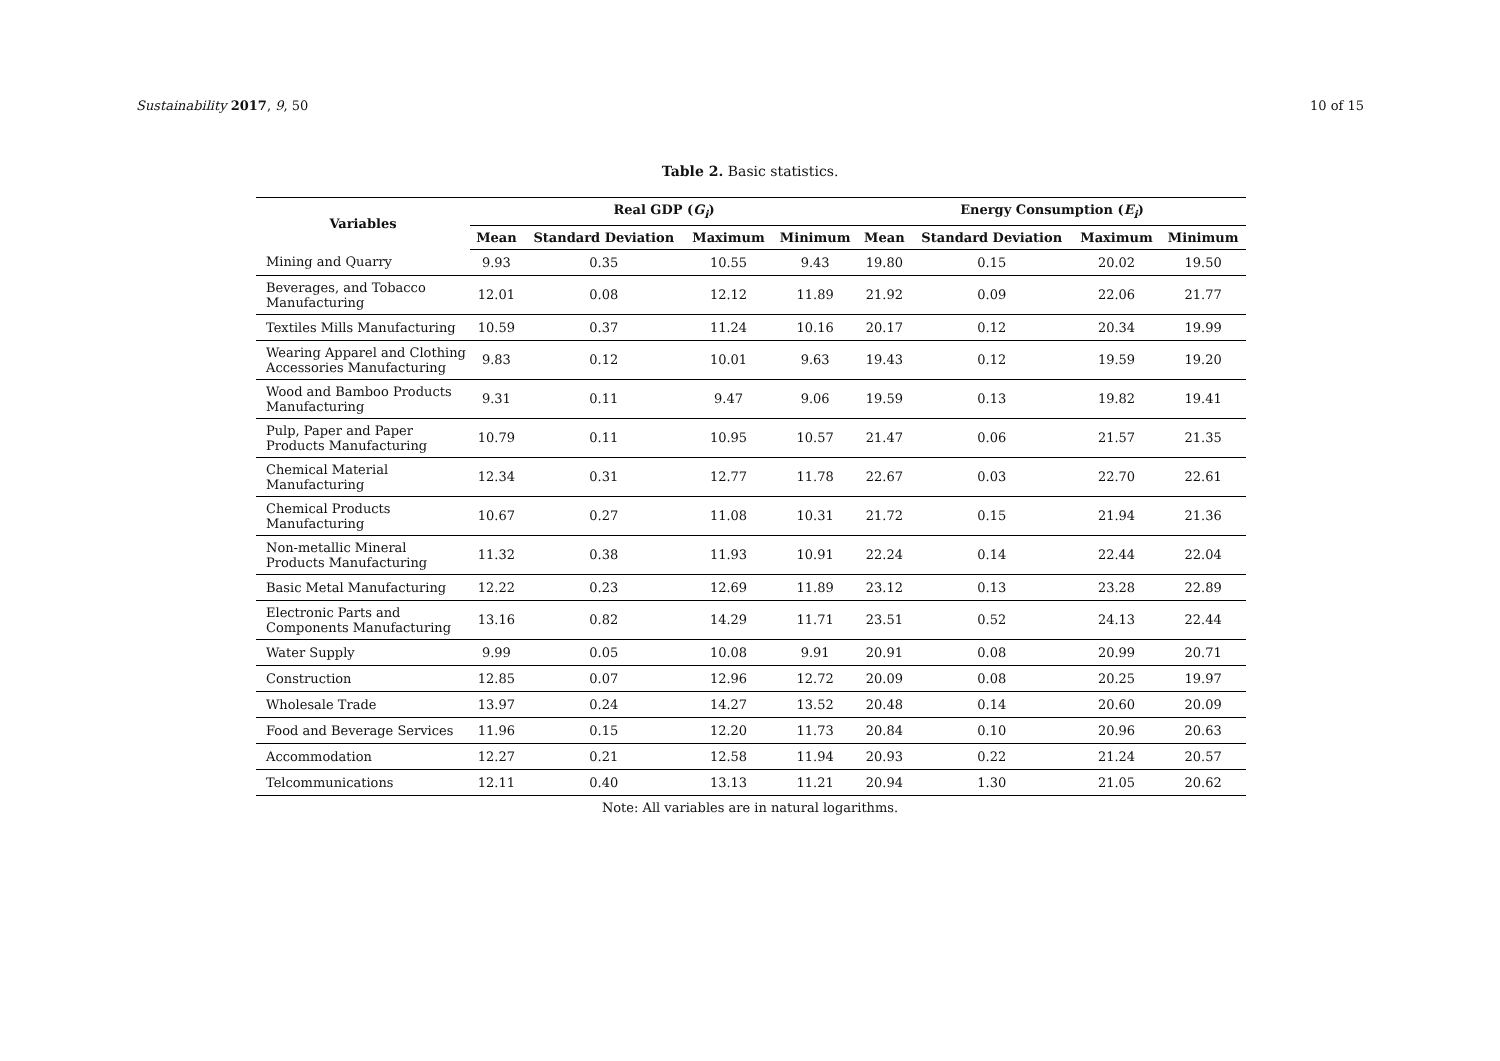Sustainability 2017, 9, 50 10 of 15
Table 2. Basic statistics.
| Variables | Real GDP ( G<sub>i</sub> ) | | | | Energy Consumption ( E<sub>i</sub> ) | | | |
| --- | --- | --- | --- | --- | --- | --- | --- | --- |
| | Mean | Standard Deviation | Maximum | Minimum | Mean | Standard Deviation | Maximum | Minimum |
| Mining and Quarry | 9.93 | 0.35 | 10.55 | 9.43 | 19.80 | 0.15 | 20.02 | 19.50 |
| Beverages, and Tobacco Manufacturing | 12.01 | 0.08 | 12.12 | 11.89 | 21.92 | 0.09 | 22.06 | 21.77 |
| Textiles Mills Manufacturing | 10.59 | 0.37 | 11.24 | 10.16 | 20.17 | 0.12 | 20.34 | 19.99 |
| Wearing Apparel and Clothing Accessories Manufacturing | 9.83 | 0.12 | 10.01 | 9.63 | 19.43 | 0.12 | 19.59 | 19.20 |
| Wood and Bamboo Products Manufacturing | 9.31 | 0.11 | 9.47 | 9.06 | 19.59 | 0.13 | 19.82 | 19.41 |
| Pulp, Paper and Paper Products Manufacturing | 10.79 | 0.11 | 10.95 | 10.57 | 21.47 | 0.06 | 21.57 | 21.35 |
| Chemical Material Manufacturing | 12.34 | 0.31 | 12.77 | 11.78 | 22.67 | 0.03 | 22.70 | 22.61 |
| Chemical Products Manufacturing | 10.67 | 0.27 | 11.08 | 10.31 | 21.72 | 0.15 | 21.94 | 21.36 |
| Non-metallic Mineral Products Manufacturing | 11.32 | 0.38 | 11.93 | 10.91 | 22.24 | 0.14 | 22.44 | 22.04 |
| Basic Metal Manufacturing | 12.22 | 0.23 | 12.69 | 11.89 | 23.12 | 0.13 | 23.28 | 22.89 |
| Electronic Parts and Components Manufacturing | 13.16 | 0.82 | 14.29 | 11.71 | 23.51 | 0.52 | 24.13 | 22.44 |
| Water Supply | 9.99 | 0.05 | 10.08 | 9.91 | 20.91 | 0.08 | 20.99 | 20.71 |
| Construction | 12.85 | 0.07 | 12.96 | 12.72 | 20.09 | 0.08 | 20.25 | 19.97 |
| Wholesale Trade | 13.97 | 0.24 | 14.27 | 13.52 | 20.48 | 0.14 | 20.60 | 20.09 |
| Food and Beverage Services | 11.96 | 0.15 | 12.20 | 11.73 | 20.84 | 0.10 | 20.96 | 20.63 |
| Accommodation | 12.27 | 0.21 | 12.58 | 11.94 | 20.93 | 0.22 | 21.24 | 20.57 |
| Telcommunications | 12.11 | 0.40 | 13.13 | 11.21 | 20.94 | 1.30 | 21.05 | 20.62 |
Note: All variables are in natural logarithms.